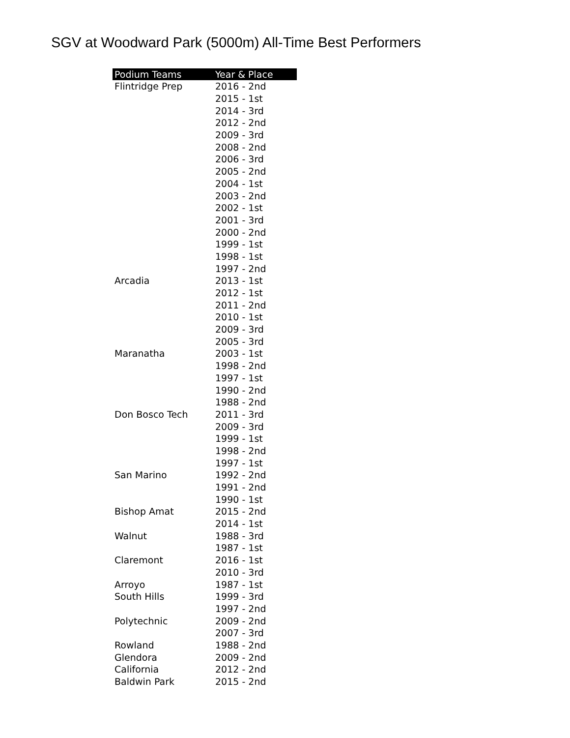SGV at Woodward Park (5000m) All-Time Best Performers
| Podium Teams | Year & Place |
| --- | --- |
| Flintridge Prep | 2016 - 2nd |
| | 2015 - 1st |
| | 2014 - 3rd |
| | 2012 - 2nd |
| | 2009 - 3rd |
| | 2008 - 2nd |
| | 2006 - 3rd |
| | 2005 - 2nd |
| | 2004 - 1st |
| | 2003 - 2nd |
| | 2002 - 1st |
| | 2001 - 3rd |
| | 2000 - 2nd |
| | 1999 - 1st |
| | 1998 - 1st |
| | 1997 - 2nd |
| Arcadia | 2013 - 1st |
| | 2012 - 1st |
| | 2011 - 2nd |
| | 2010 - 1st |
| | 2009 - 3rd |
| | 2005 - 3rd |
| Maranatha | 2003 - 1st |
| | 1998 - 2nd |
| | 1997 - 1st |
| | 1990 - 2nd |
| | 1988 - 2nd |
| Don Bosco Tech | 2011 - 3rd |
| | 2009 - 3rd |
| | 1999 - 1st |
| | 1998 - 2nd |
| | 1997 - 1st |
| San Marino | 1992 - 2nd |
| | 1991 - 2nd |
| | 1990 - 1st |
| Bishop Amat | 2015 - 2nd |
| | 2014 - 1st |
| Walnut | 1988 - 3rd |
| | 1987 - 1st |
| Claremont | 2016 - 1st |
| | 2010 - 3rd |
| Arroyo | 1987 - 1st |
| South Hills | 1999 - 3rd |
| | 1997 - 2nd |
| Polytechnic | 2009 - 2nd |
| | 2007 - 3rd |
| Rowland | 1988 - 2nd |
| Glendora | 2009 - 2nd |
| California | 2012 - 2nd |
| Baldwin Park | 2015 - 2nd |